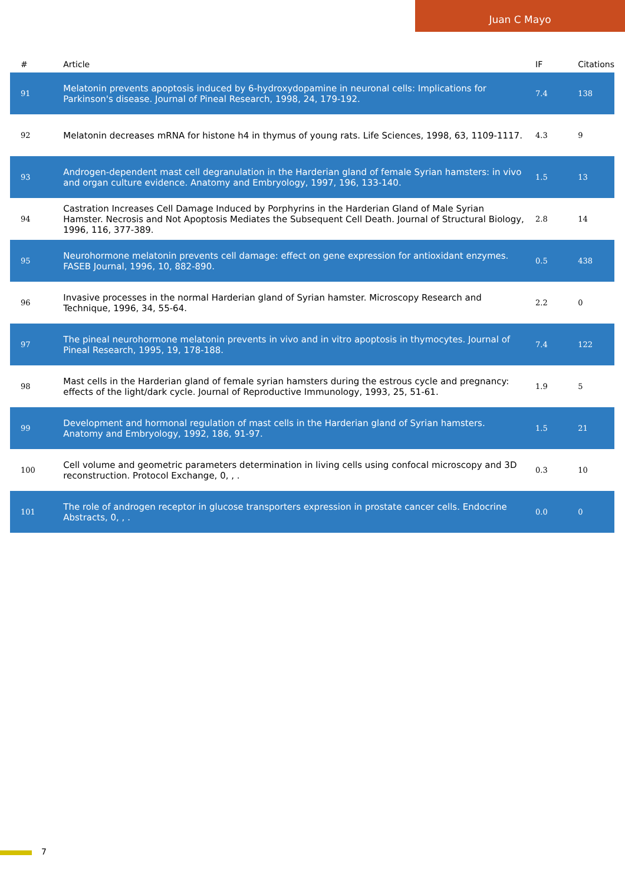Juan C Mayo
| # | Article | IF | Citations |
| --- | --- | --- | --- |
| 91 | Melatonin prevents apoptosis induced by 6-hydroxydopamine in neuronal cells: Implications for Parkinson's disease. Journal of Pineal Research, 1998, 24, 179-192. | 7.4 | 138 |
| 92 | Melatonin decreases mRNA for histone h4 in thymus of young rats. Life Sciences, 1998, 63, 1109-1117. | 4.3 | 9 |
| 93 | Androgen-dependent mast cell degranulation in the Harderian gland of female Syrian hamsters: in vivo and organ culture evidence. Anatomy and Embryology, 1997, 196, 133-140. | 1.5 | 13 |
| 94 | Castration Increases Cell Damage Induced by Porphyrins in the Harderian Gland of Male Syrian Hamster. Necrosis and Not Apoptosis Mediates the Subsequent Cell Death. Journal of Structural Biology, 1996, 116, 377-389. | 2.8 | 14 |
| 95 | Neurohormone melatonin prevents cell damage: effect on gene expression for antioxidant enzymes. FASEB Journal, 1996, 10, 882-890. | 0.5 | 438 |
| 96 | Invasive processes in the normal Harderian gland of Syrian hamster. Microscopy Research and Technique, 1996, 34, 55-64. | 2.2 | 0 |
| 97 | The pineal neurohormone melatonin prevents in vivo and in vitro apoptosis in thymocytes. Journal of Pineal Research, 1995, 19, 178-188. | 7.4 | 122 |
| 98 | Mast cells in the Harderian gland of female syrian hamsters during the estrous cycle and pregnancy: effects of the light/dark cycle. Journal of Reproductive Immunology, 1993, 25, 51-61. | 1.9 | 5 |
| 99 | Development and hormonal regulation of mast cells in the Harderian gland of Syrian hamsters. Anatomy and Embryology, 1992, 186, 91-97. | 1.5 | 21 |
| 100 | Cell volume and geometric parameters determination in living cells using confocal microscopy and 3D reconstruction. Protocol Exchange, 0, , . | 0.3 | 10 |
| 101 | The role of androgen receptor in glucose transporters expression in prostate cancer cells. Endocrine Abstracts, 0, , . | 0.0 | 0 |
7